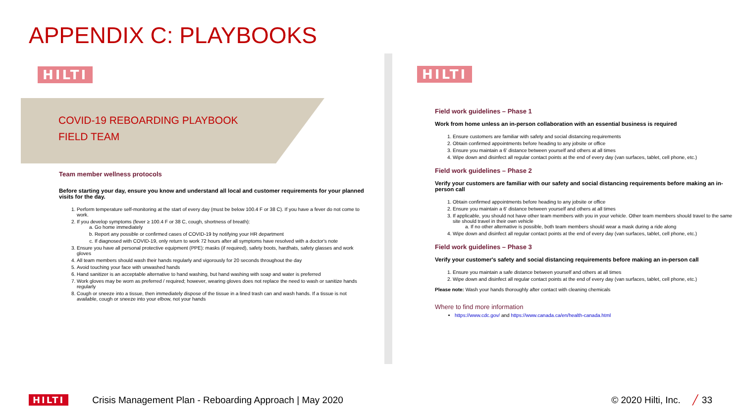APPENDIX C: PLAYBOOKS
HILTI
COVID-19 REBOARDING PLAYBOOK
FIELD TEAM
Team member wellness protocols
Before starting your day, ensure you know and understand all local and customer requirements for your planned visits for the day.
1. Perform temperature self-monitoring at the start of every day (must be below 100.4 F or 38 C). If you have a fever do not come to work.
2. If you develop symptoms (fever ≥ 100.4 F or 38 C, cough, shortness of breath):
a. Go home immediately
b. Report any possible or confirmed cases of COVID-19 by notifying your HR department
c. If diagnosed with COVID-19, only return to work 72 hours after all symptoms have resolved with a doctor's note
3. Ensure you have all personal protective equipment (PPE): masks (if required), safety boots, hardhats, safety glasses and work gloves
4. All team members should wash their hands regularly and vigorously for 20 seconds throughout the day
5. Avoid touching your face with unwashed hands
6. Hand sanitizer is an acceptable alternative to hand washing, but hand washing with soap and water is preferred
7. Work gloves may be worn as preferred / required; however, wearing gloves does not replace the need to wash or sanitize hands regularly
8. Cough or sneeze into a tissue, then immediately dispose of the tissue in a lined trash can and wash hands. If a tissue is not available, cough or sneeze into your elbow, not your hands
HILTI
Field work guidelines – Phase 1
Work from home unless an in-person collaboration with an essential business is required
1. Ensure customers are familiar with safety and social distancing requirements
2. Obtain confirmed appointments before heading to any jobsite or office
3. Ensure you maintain a 6' distance between yourself and others at all times
4. Wipe down and disinfect all regular contact points at the end of every day (van surfaces, tablet, cell phone, etc.)
Field work guidelines – Phase 2
Verify your customers are familiar with our safety and social distancing requirements before making an in-person call
1. Obtain confirmed appointments before heading to any jobsite or office
2. Ensure you maintain a 6' distance between yourself and others at all times
3. If applicable, you should not have other team members with you in your vehicle. Other team members should travel to the same site should travel in their own vehicle
a. If no other alternative is possible, both team members should wear a mask during a ride along
4. Wipe down and disinfect all regular contact points at the end of every day (van surfaces, tablet, cell phone, etc.)
Field work guidelines – Phase 3
Verify your customer's safety and social distancing requirements before making an in-person call
1. Ensure you maintain a safe distance between yourself and others at all times
2. Wipe down and disinfect all regular contact points at the end of every day (van surfaces, tablet, cell phone, etc.)
Please note: Wash your hands thoroughly after contact with cleaning chemicals
Where to find more information
https://www.cdc.gov/ and https://www.canada.ca/en/health-canada.html
HILTI Crisis Management Plan - Reboarding Approach | May 2020 © 2020 Hilti, Inc. ╱ 33